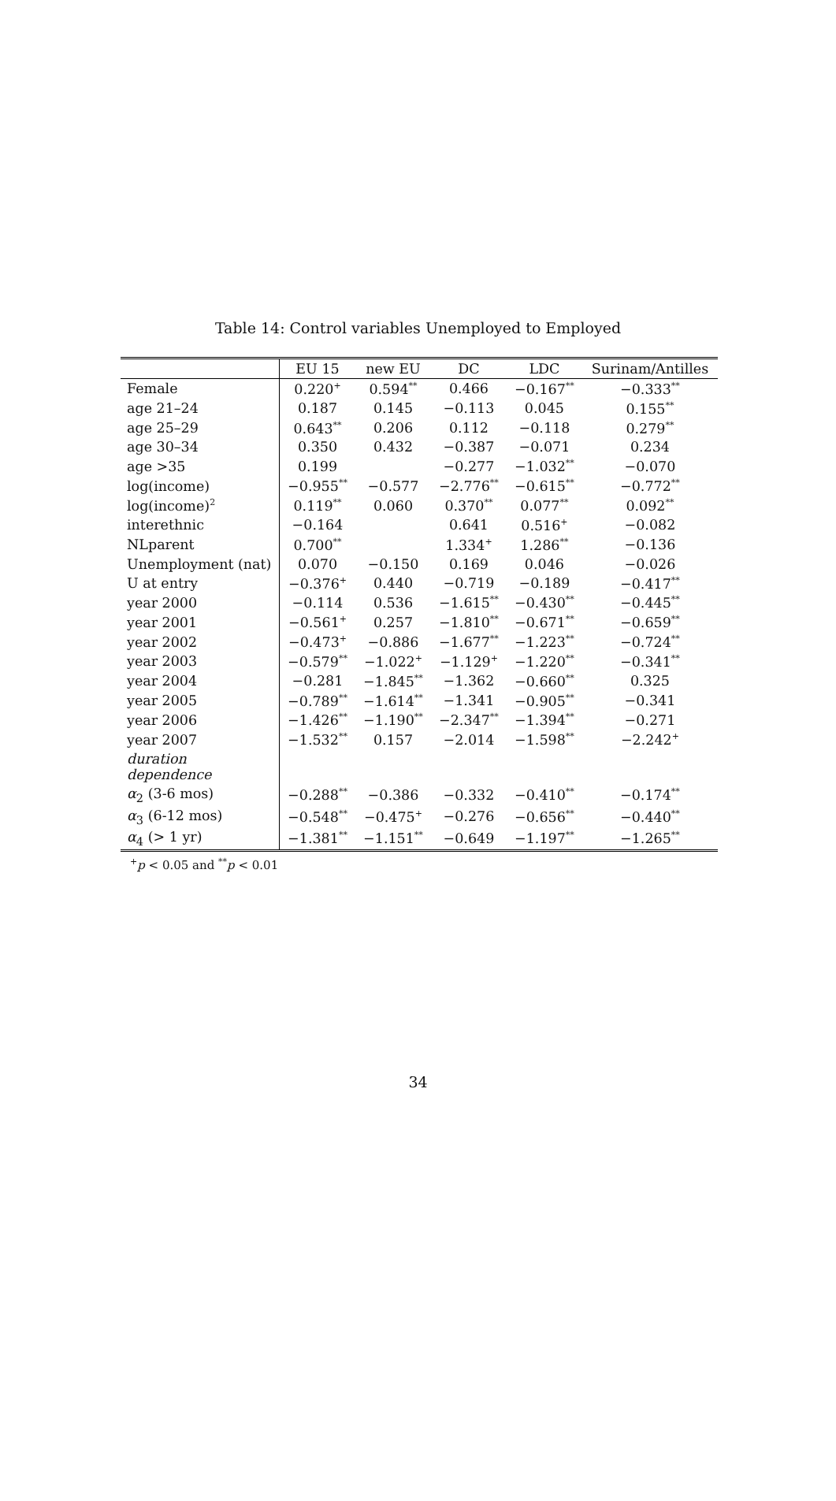Table 14: Control variables Unemployed to Employed
| | EU 15 | new EU | DC | LDC | Surinam/Antilles |
| --- | --- | --- | --- | --- | --- |
| Female | 0.220<sup>+</sup> | 0.594<sup>**</sup> | 0.466 | −0.167<sup>**</sup> | −0.333<sup>**</sup> |
| age 21–24 | 0.187 | 0.145 | −0.113 | 0.045 | 0.155<sup>**</sup> |
| age 25–29 | 0.643<sup>**</sup> | 0.206 | 0.112 | −0.118 | 0.279<sup>**</sup> |
| age 30–34 | 0.350 | 0.432 | −0.387 | −0.071 | 0.234 |
| age >35 | 0.199 | | −0.277 | −1.032<sup>**</sup> | −0.070 |
| log(income) | −0.955<sup>**</sup> | −0.577 | −2.776<sup>**</sup> | −0.615<sup>**</sup> | −0.772<sup>**</sup> |
| log(income)<sup>2</sup> | 0.119<sup>**</sup> | 0.060 | 0.370<sup>**</sup> | 0.077<sup>**</sup> | 0.092<sup>**</sup> |
| interethnic | −0.164 | | 0.641 | 0.516<sup>+</sup> | −0.082 |
| NLparent | 0.700<sup>**</sup> | | 1.334<sup>+</sup> | 1.286<sup>**</sup> | −0.136 |
| Unemployment (nat) | 0.070 | −0.150 | 0.169 | 0.046 | −0.026 |
| U at entry | −0.376<sup>+</sup> | 0.440 | −0.719 | −0.189 | −0.417<sup>**</sup> |
| year 2000 | −0.114 | 0.536 | −1.615<sup>**</sup> | −0.430<sup>**</sup> | −0.445<sup>**</sup> |
| year 2001 | −0.561<sup>+</sup> | 0.257 | −1.810<sup>**</sup> | −0.671<sup>**</sup> | −0.659<sup>**</sup> |
| year 2002 | −0.473<sup>+</sup> | −0.886 | −1.677<sup>**</sup> | −1.223<sup>**</sup> | −0.724<sup>**</sup> |
| year 2003 | −0.579<sup>**</sup> | −1.022<sup>+</sup> | −1.129<sup>+</sup> | −1.220<sup>**</sup> | −0.341<sup>**</sup> |
| year 2004 | −0.281 | −1.845<sup>**</sup> | −1.362 | −0.660<sup>**</sup> | 0.325 |
| year 2005 | −0.789<sup>**</sup> | −1.614<sup>**</sup> | −1.341 | −0.905<sup>**</sup> | −0.341 |
| year 2006 | −1.426<sup>**</sup> | −1.190<sup>**</sup> | −2.347<sup>**</sup> | −1.394<sup>**</sup> | −0.271 |
| year 2007 | −1.532<sup>**</sup> | 0.157 | −2.014 | −1.598<sup>**</sup> | −2.242<sup>+</sup> |
| duration dependence | | | | | |
| α<sub>2</sub> (3-6 mos) | −0.288<sup>**</sup> | −0.386 | −0.332 | −0.410<sup>**</sup> | −0.174<sup>**</sup> |
| α<sub>3</sub> (6-12 mos) | −0.548<sup>**</sup> | −0.475<sup>+</sup> | −0.276 | −0.656<sup>**</sup> | −0.440<sup>**</sup> |
| α<sub>4</sub> (> 1 yr) | −1.381<sup>**</sup> | −1.151<sup>**</sup> | −0.649 | −1.197<sup>**</sup> | −1.265<sup>**</sup> |
<sup>+</sup>p < 0.05 and <sup>**</sup>p < 0.01
34